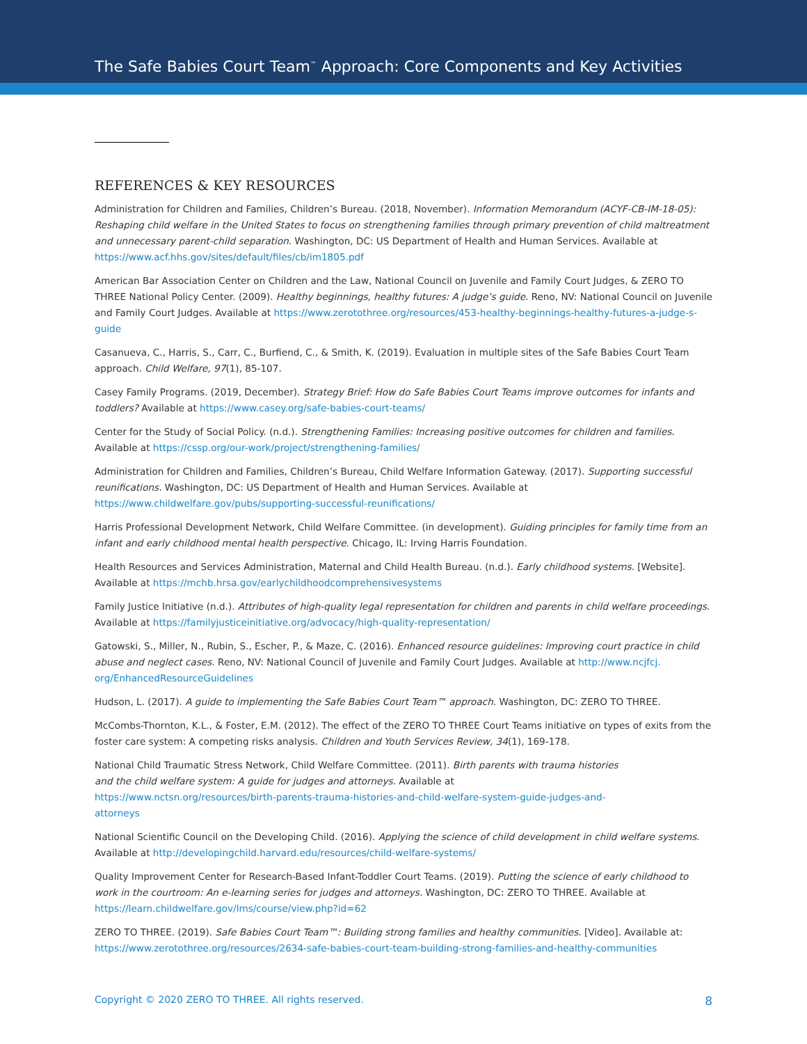The Safe Babies Court Team<sup>™</sup> Approach: Core Components and Key Activities
REFERENCES & KEY RESOURCES
Administration for Children and Families, Children’s Bureau. (2018, November). Information Memorandum (ACYF-CB-IM-18-05): Reshaping child welfare in the United States to focus on strengthening families through primary prevention of child maltreatment and unnecessary parent-child separation. Washington, DC: US Department of Health and Human Services. Available at https://www.acf.hhs.gov/sites/default/files/cb/im1805.pdf
American Bar Association Center on Children and the Law, National Council on Juvenile and Family Court Judges, & ZERO TO THREE National Policy Center. (2009). Healthy beginnings, healthy futures: A judge’s guide. Reno, NV: National Council on Juvenile and Family Court Judges. Available at https://www.zerotothree.org/resources/453-healthy-beginnings-healthy-futures-a-judge-s-guide
Casanueva, C., Harris, S., Carr, C., Burfiend, C., & Smith, K. (2019). Evaluation in multiple sites of the Safe Babies Court Team approach. Child Welfare, 97(1), 85-107.
Casey Family Programs. (2019, December). Strategy Brief: How do Safe Babies Court Teams improve outcomes for infants and toddlers? Available at https://www.casey.org/safe-babies-court-teams/
Center for the Study of Social Policy. (n.d.). Strengthening Families: Increasing positive outcomes for children and families. Available at https://cssp.org/our-work/project/strengthening-families/
Administration for Children and Families, Children’s Bureau, Child Welfare Information Gateway. (2017). Supporting successful reunifications. Washington, DC: US Department of Health and Human Services. Available at https://www.childwelfare.gov/pubs/supporting-successful-reunifications/
Harris Professional Development Network, Child Welfare Committee. (in development). Guiding principles for family time from an infant and early childhood mental health perspective. Chicago, IL: Irving Harris Foundation.
Health Resources and Services Administration, Maternal and Child Health Bureau. (n.d.). Early childhood systems. [Website]. Available at https://mchb.hrsa.gov/earlychildhoodcomprehensivesystems
Family Justice Initiative (n.d.). Attributes of high-quality legal representation for children and parents in child welfare proceedings. Available at https://familyjusticeinitiative.org/advocacy/high-quality-representation/
Gatowski, S., Miller, N., Rubin, S., Escher, P., & Maze, C. (2016). Enhanced resource guidelines: Improving court practice in child abuse and neglect cases. Reno, NV: National Council of Juvenile and Family Court Judges. Available at http://www.ncjfcj. org/EnhancedResourceGuidelines
Hudson, L. (2017). A guide to implementing the Safe Babies Court Team™ approach. Washington, DC: ZERO TO THREE.
McCombs-Thornton, K.L., & Foster, E.M. (2012). The effect of the ZERO TO THREE Court Teams initiative on types of exits from the foster care system: A competing risks analysis. Children and Youth Services Review, 34(1), 169-178.
National Child Traumatic Stress Network, Child Welfare Committee. (2011). Birth parents with trauma histories and the child welfare system: A guide for judges and attorneys. Available at https://www.nctsn.org/resources/birth-parents-trauma-histories-and-child-welfare-system-guide-judges-and-attorneys
National Scientific Council on the Developing Child. (2016). Applying the science of child development in child welfare systems. Available at http://developingchild.harvard.edu/resources/child-welfare-systems/
Quality Improvement Center for Research-Based Infant-Toddler Court Teams. (2019). Putting the science of early childhood to work in the courtroom: An e-learning series for judges and attorneys. Washington, DC: ZERO TO THREE. Available at https://learn.childwelfare.gov/lms/course/view.php?id=62
ZERO TO THREE. (2019). Safe Babies Court Team™: Building strong families and healthy communities. [Video]. Available at: https://www.zerotothree.org/resources/2634-safe-babies-court-team-building-strong-families-and-healthy-communities
Copyright © 2020 ZERO TO THREE. All rights reserved. 8